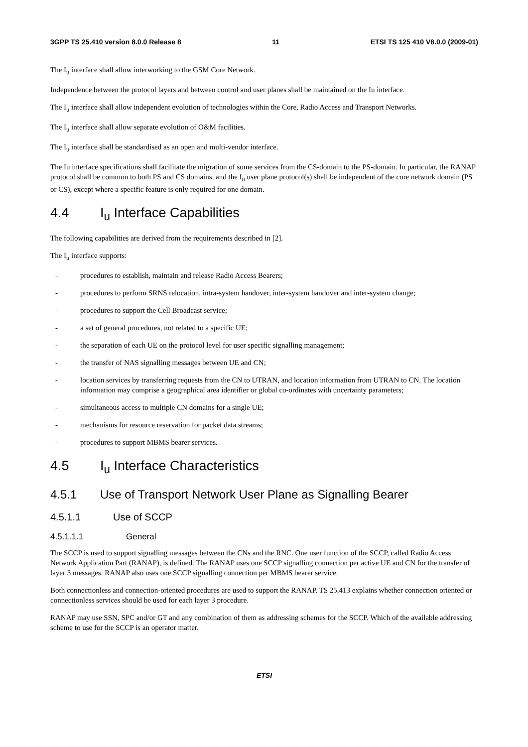3GPP TS 25.410 version 8.0.0 Release 8 11 ETSI TS 125 410 V8.0.0 (2009-01)
The I<sub>u</sub> interface shall allow interworking to the GSM Core Network.
Independence between the protocol layers and between control and user planes shall be maintained on the Iu interface.
The I<sub>u</sub> interface shall allow independent evolution of technologies within the Core, Radio Access and Transport Networks.
The I<sub>u</sub> interface shall allow separate evolution of O&M facilities.
The I<sub>u</sub> interface shall be standardised as an open and multi-vendor interface.
The Iu interface specifications shall facilitate the migration of some services from the CS-domain to the PS-domain. In particular, the RANAP protocol shall be common to both PS and CS domains, and the I<sub>u</sub> user plane protocol(s) shall be independent of the core network domain (PS or CS), except where a specific feature is only required for one domain.
4.4 I<sub>u</sub> Interface Capabilities
The following capabilities are derived from the requirements described in [2].
The I<sub>u</sub> interface supports:
- procedures to establish, maintain and release Radio Access Bearers;
- procedures to perform SRNS relocation, intra-system handover, inter-system handover and inter-system change;
- procedures to support the Cell Broadcast service;
- a set of general procedures, not related to a specific UE;
- the separation of each UE on the protocol level for user specific signalling management;
- the transfer of NAS signalling messages between UE and CN;
- location services by transferring requests from the CN to UTRAN, and location information from UTRAN to CN. The location information may comprise a geographical area identifier or global co-ordinates with uncertainty parameters;
- simultaneous access to multiple CN domains for a single UE;
- mechanisms for resource reservation for packet data streams;
- procedures to support MBMS bearer services.
4.5 I<sub>u</sub> Interface Characteristics
4.5.1 Use of Transport Network User Plane as Signalling Bearer
4.5.1.1 Use of SCCP
4.5.1.1.1 General
The SCCP is used to support signalling messages between the CNs and the RNC. One user function of the SCCP, called Radio Access Network Application Part (RANAP), is defined. The RANAP uses one SCCP signalling connection per active UE and CN for the transfer of layer 3 messages. RANAP also uses one SCCP signalling connection per MBMS bearer service.
Both connectionless and connection-oriented procedures are used to support the RANAP. TS 25.413 explains whether connection oriented or connectionless services should be used for each layer 3 procedure.
RANAP may use SSN, SPC and/or GT and any combination of them as addressing schemes for the SCCP. Which of the available addressing scheme to use for the SCCP is an operator matter.
ETSI